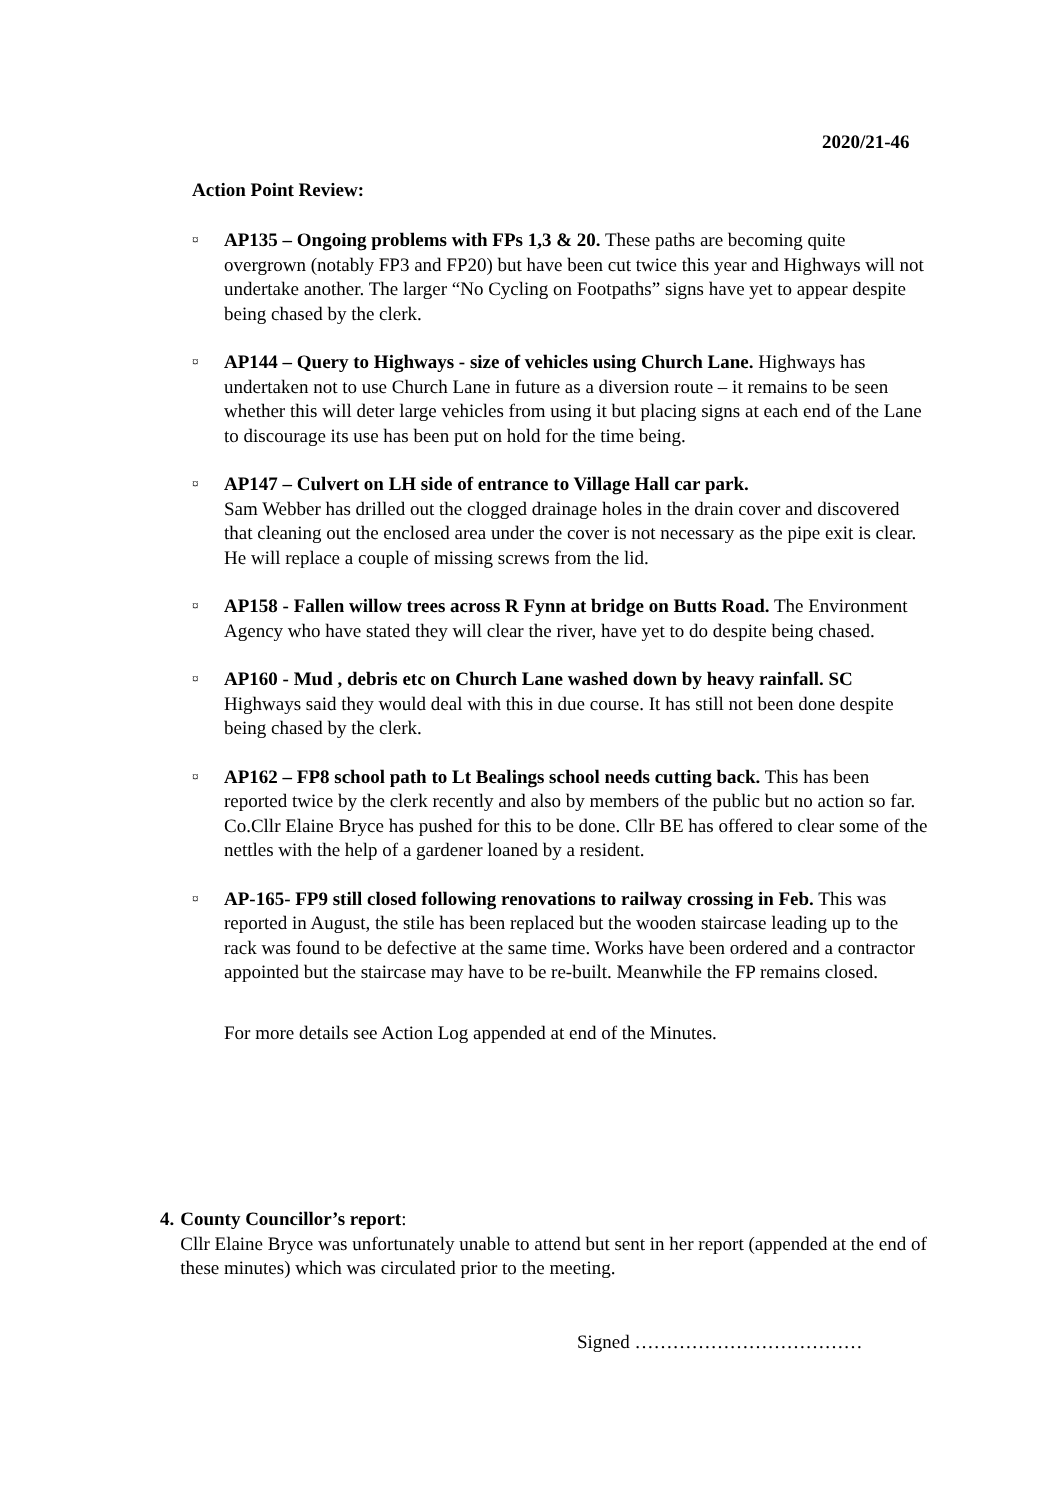2020/21-46
Action Point Review:
¤
AP135 – Ongoing problems with FPs 1,3 & 20. These paths are becoming quite overgrown (notably FP3 and FP20) but have been cut twice this year and Highways will not undertake another. The larger “No Cycling on Footpaths” signs have yet to appear despite being chased by the clerk.
¤
AP144 – Query to Highways - size of vehicles using Church Lane. Highways has undertaken not to use Church Lane in future as a diversion route – it remains to be seen whether this will deter large vehicles from using it but placing signs at each end of the Lane to discourage its use has been put on hold for the time being.
¤
AP147 – Culvert on LH side of entrance to Village Hall car park.
Sam Webber has drilled out the clogged drainage holes in the drain cover and discovered that cleaning out the enclosed area under the cover is not necessary as the pipe exit is clear. He will replace a couple of missing screws from the lid.
¤
AP158 - Fallen willow trees across R Fynn at bridge on Butts Road. The Environment Agency who have stated they will clear the river, have yet to do despite being chased.
¤
AP160 - Mud , debris etc on Church Lane washed down by heavy rainfall. SC Highways said they would deal with this in due course. It has still not been done despite being chased by the clerk.
¤
AP162 – FP8 school path to Lt Bealings school needs cutting back. This has been reported twice by the clerk recently and also by members of the public but no action so far. Co.Cllr Elaine Bryce has pushed for this to be done. Cllr BE has offered to clear some of the nettles with the help of a gardener loaned by a resident.
¤
AP-165- FP9 still closed following renovations to railway crossing in Feb. This was reported in August, the stile has been replaced but the wooden staircase leading up to the rack was found to be defective at the same time. Works have been ordered and a contractor appointed but the staircase may have to be re-built. Meanwhile the FP remains closed.
For more details see Action Log appended at end of the Minutes.
4. County Councillor’s report:
Cllr Elaine Bryce was unfortunately unable to attend but sent in her report (appended at the end of these minutes) which was circulated prior to the meeting.
Signed ………………………………